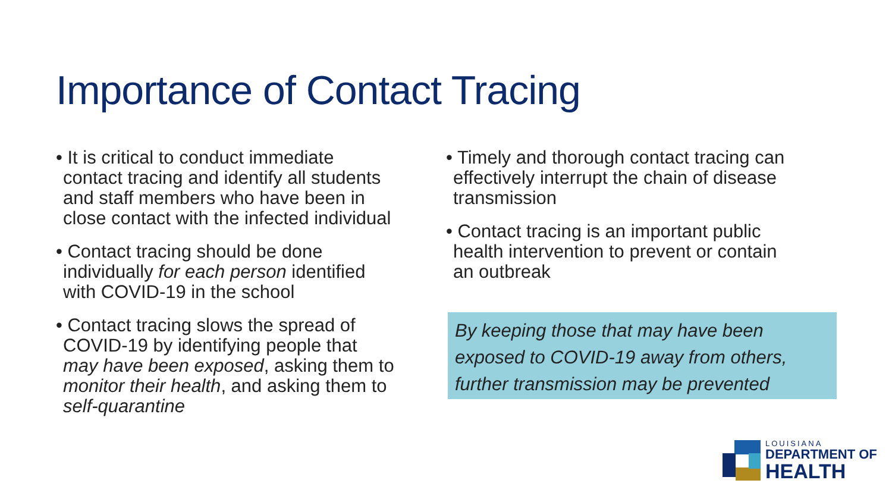Importance of Contact Tracing
• It is critical to conduct immediate contact tracing and identify all students and staff members who have been in close contact with the infected individual
• Contact tracing should be done individually for each person identified with COVID-19 in the school
• Contact tracing slows the spread of COVID-19 by identifying people that may have been exposed, asking them to monitor their health, and asking them to self-quarantine
• Timely and thorough contact tracing can effectively interrupt the chain of disease transmission
• Contact tracing is an important public health intervention to prevent or contain an outbreak
By keeping those that may have been exposed to COVID-19 away from others, further transmission may be prevented
LOUISIANA
DEPARTMENT OF
HEALTH